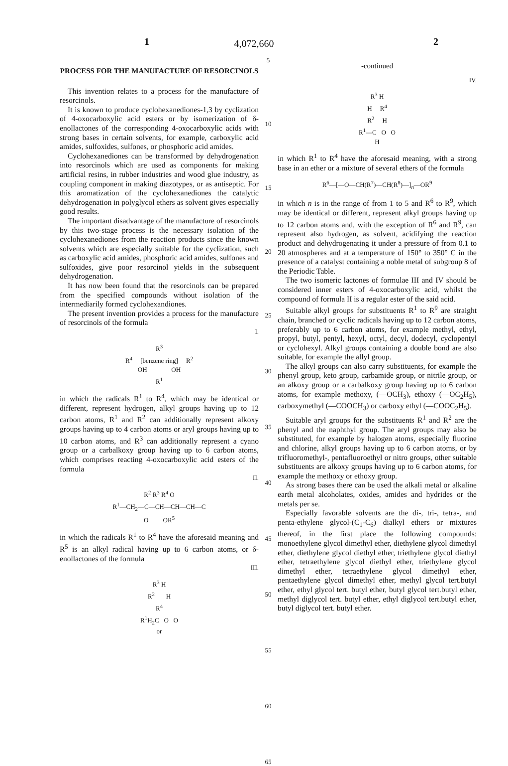4,072,660
1 2
PROCESS FOR THE MANUFACTURE OF RESORCINOLS
This invention relates to a process for the manufacture of resorcinols.
It is known to produce cyclohexanediones-1,3 by cyclization of 4-oxocarboxylic acid esters or by isomerization of δ-enollactones of the corresponding 4-oxocarboxylic acids with strong bases in certain solvents, for example, carboxylic acid amides, sulfoxides, sulfones, or phosphoric acid amides.
Cyclohexanediones can be transformed by dehydrogenation into resorcinols which are used as components for making artificial resins, in rubber industries and wood glue industry, as coupling component in making diazotypes, or as antiseptic. For this aromatization of the cyclohexanediones the catalytic dehydrogenation in polyglycol ethers as solvent gives especially good results.
The important disadvantage of the manufacture of resorcinols by this two-stage process is the necessary isolation of the cyclohexanediones from the reaction products since the known solvents which are especially suitable for the cyclization, such as carboxylic acid amides, phosphoric acid amides, sulfones and sulfoxides, give poor resorcinol yields in the subsequent dehydrogenation.
It has now been found that the resorcinols can be prepared from the specified compounds without isolation of the intermediarily formed cyclohexandiones.
The present invention provides a process for the manufacture of resorcinols of the formula
I.
R<sup>3</sup>
R<sup>4</sup> [benzene ring] R<sup>2</sup>
OH OH
R<sup>1</sup>
in which the radicals R<sup>1</sup> to R<sup>4</sup>, which may be identical or different, represent hydrogen, alkyl groups having up to 12 carbon atoms, R<sup>1</sup> and R<sup>2</sup> can additionally represent alkoxy groups having up to 4 carbon atoms or aryl groups having up to 10 carbon atoms, and R<sup>3</sup> can additionally represent a cyano group or a carbalkoxy group having up to 6 carbon atoms, which comprises reacting 4-oxocarboxylic acid esters of the formula
II.
R<sup>2</sup> R<sup>3</sup> R<sup>4</sup> O
R<sup>1</sup>—CH<sub>2</sub>—C—CH—CH—CH—C
O OR<sup>5</sup>
in which the radicals R<sup>1</sup> to R<sup>4</sup> have the aforesaid meaning and R<sup>5</sup> is an alkyl radical having up to 6 carbon atoms, or δ-enollactones of the formula
III.
R<sup>3</sup> H
R<sup>2</sup> H
R<sup>4</sup>
R<sup>1</sup>H<sub>2</sub>C O O
or
5
10
15
20
25
30
35
40
45
50
55
60
65
-continued
IV.
R<sup>3</sup> H
H R<sup>4</sup>
R<sup>2</sup> H
R<sup>1</sup>—C O O
H
in which R<sup>1</sup> to R<sup>4</sup> have the aforesaid meaning, with a strong base in an ether or a mixture of several ethers of the formula
R<sup>6</sup>—[—O—CH(R<sup>7</sup>)—CH(R<sup>8</sup>)—]<sub>n</sub>—OR<sup>9</sup>
in which n is in the range of from 1 to 5 and R<sup>6</sup> to R<sup>9</sup>, which may be identical or different, represent alkyl groups having up to 12 carbon atoms and, with the exception of R<sup>6</sup> and R<sup>9</sup>, can represent also hydrogen, as solvent, acidifying the reaction product and dehydrogenating it under a pressure of from 0.1 to 20 atmospheres and at a temperature of 150° to 350° C in the presence of a catalyst containing a noble metal of subgroup 8 of the Periodic Table.
The two isomeric lactones of formulae III and IV should be considered inner esters of 4-oxocarboxylic acid, whilst the compound of formula II is a regular ester of the said acid.
Suitable alkyl groups for substituents R<sup>1</sup> to R<sup>9</sup> are straight chain, branched or cyclic radicals having up to 12 carbon atoms, preferably up to 6 carbon atoms, for example methyl, ethyl, propyl, butyl, pentyl, hexyl, octyl, decyl, dodecyl, cyclopentyl or cyclohexyl. Alkyl groups containing a double bond are also suitable, for example the allyl group.
The alkyl groups can also carry substituents, for example the phenyl group, keto group, carbamide group, or nitrile group, or an alkoxy group or a carbalkoxy group having up to 6 carbon atoms, for example methoxy, (—OCH<sub>3</sub>), ethoxy (—OC<sub>2</sub>H<sub>5</sub>), carboxymethyl (—COOCH<sub>3</sub>) or carboxy ethyl (—COOC<sub>2</sub>H<sub>5</sub>).
Suitable aryl groups for the substituents R<sup>1</sup> and R<sup>2</sup> are the phenyl and the naphthyl group. The aryl groups may also be substituted, for example by halogen atoms, especially fluorine and chlorine, alkyl groups having up to 6 carbon atoms, or by trifluoromethyl-, pentafluoroethyl or nitro groups, other suitable substituents are alkoxy groups having up to 6 carbon atoms, for example the methoxy or ethoxy group.
As strong bases there can be used the alkali metal or alkaline earth metal alcoholates, oxides, amides and hydrides or the metals per se.
Especially favorable solvents are the di-, tri-, tetra-, and penta-ethylene glycol-(C<sub>1</sub>-C<sub>6</sub>) dialkyl ethers or mixtures thereof, in the first place the following compounds: monoethylene glycol dimethyl ether, diethylene glycol dimethyl ether, diethylene glycol diethyl ether, triethylene glycol diethyl ether, tetraethylene glycol diethyl ether, triethylene glycol dimethyl ether, tetraethylene glycol dimethyl ether, pentaethylene glycol dimethyl ether, methyl glycol tert.butyl ether, ethyl glycol tert. butyl ether, butyl glycol tert.butyl ether, methyl diglycol tert. butyl ether, ethyl diglycol tert.butyl ether, butyl diglycol tert. butyl ether.